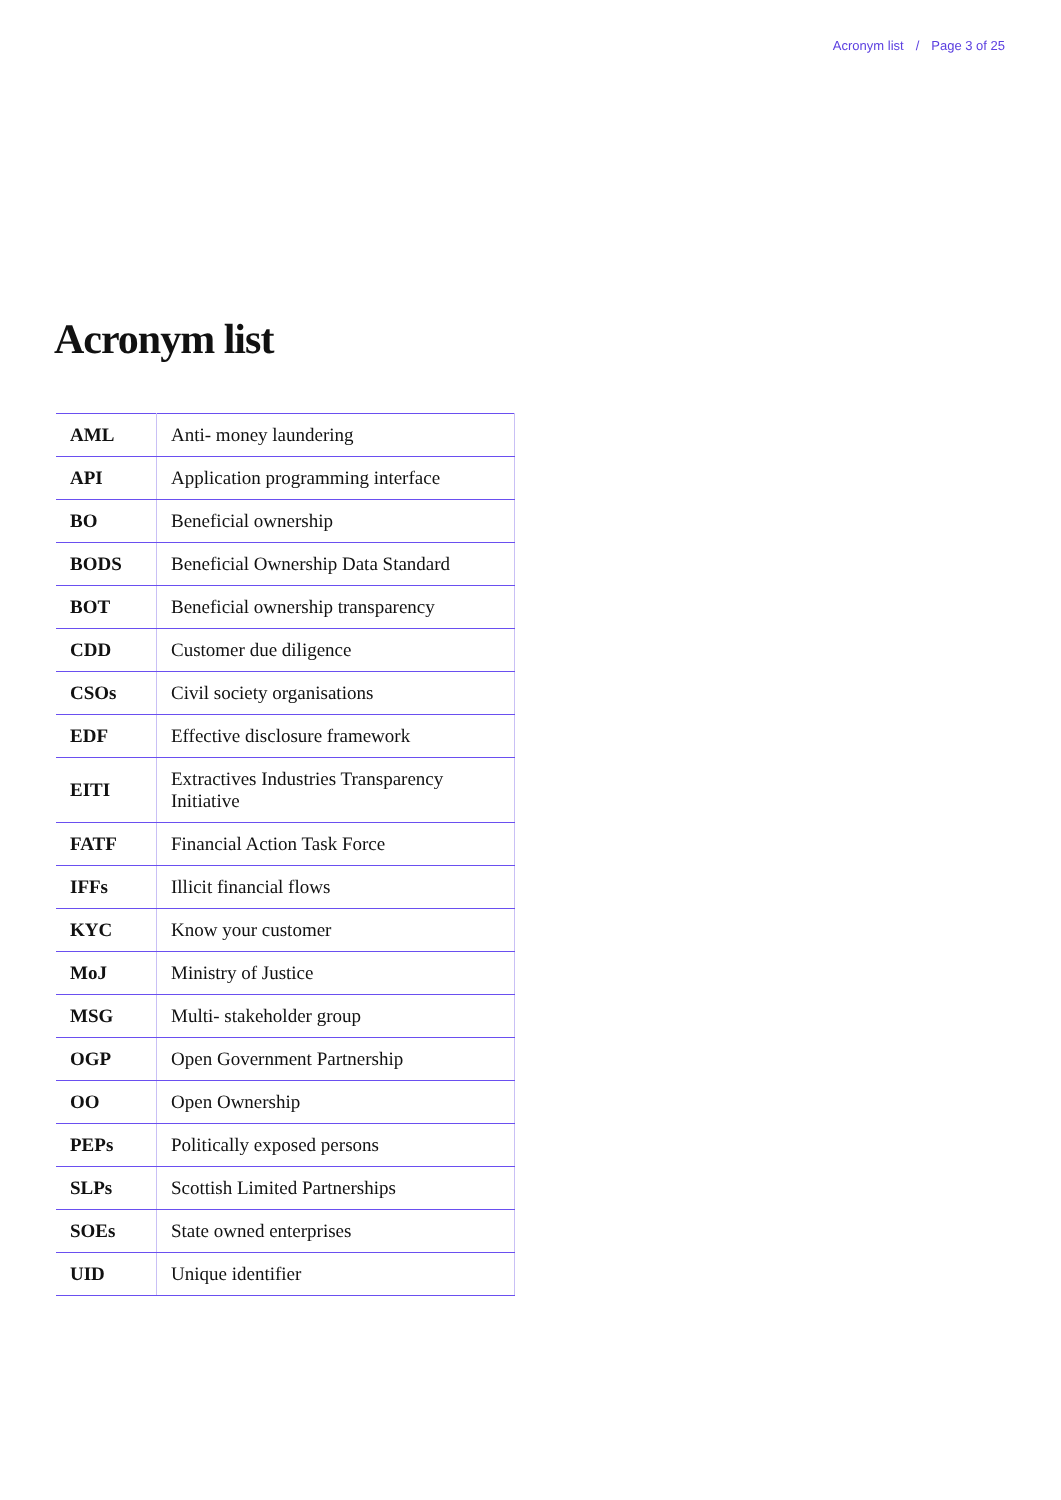Acronym list / Page 3 of 25
Acronym list
| AML | Anti- money laundering |
| API | Application programming interface |
| BO | Beneficial ownership |
| BODS | Beneficial Ownership Data Standard |
| BOT | Beneficial ownership transparency |
| CDD | Customer due diligence |
| CSOs | Civil society organisations |
| EDF | Effective disclosure framework |
| EITI | Extractives Industries Transparency Initiative |
| FATF | Financial Action Task Force |
| IFFs | Illicit financial flows |
| KYC | Know your customer |
| MoJ | Ministry of Justice |
| MSG | Multi- stakeholder group |
| OGP | Open Government Partnership |
| OO | Open Ownership |
| PEPs | Politically exposed persons |
| SLPs | Scottish Limited Partnerships |
| SOEs | State owned enterprises |
| UID | Unique identifier |